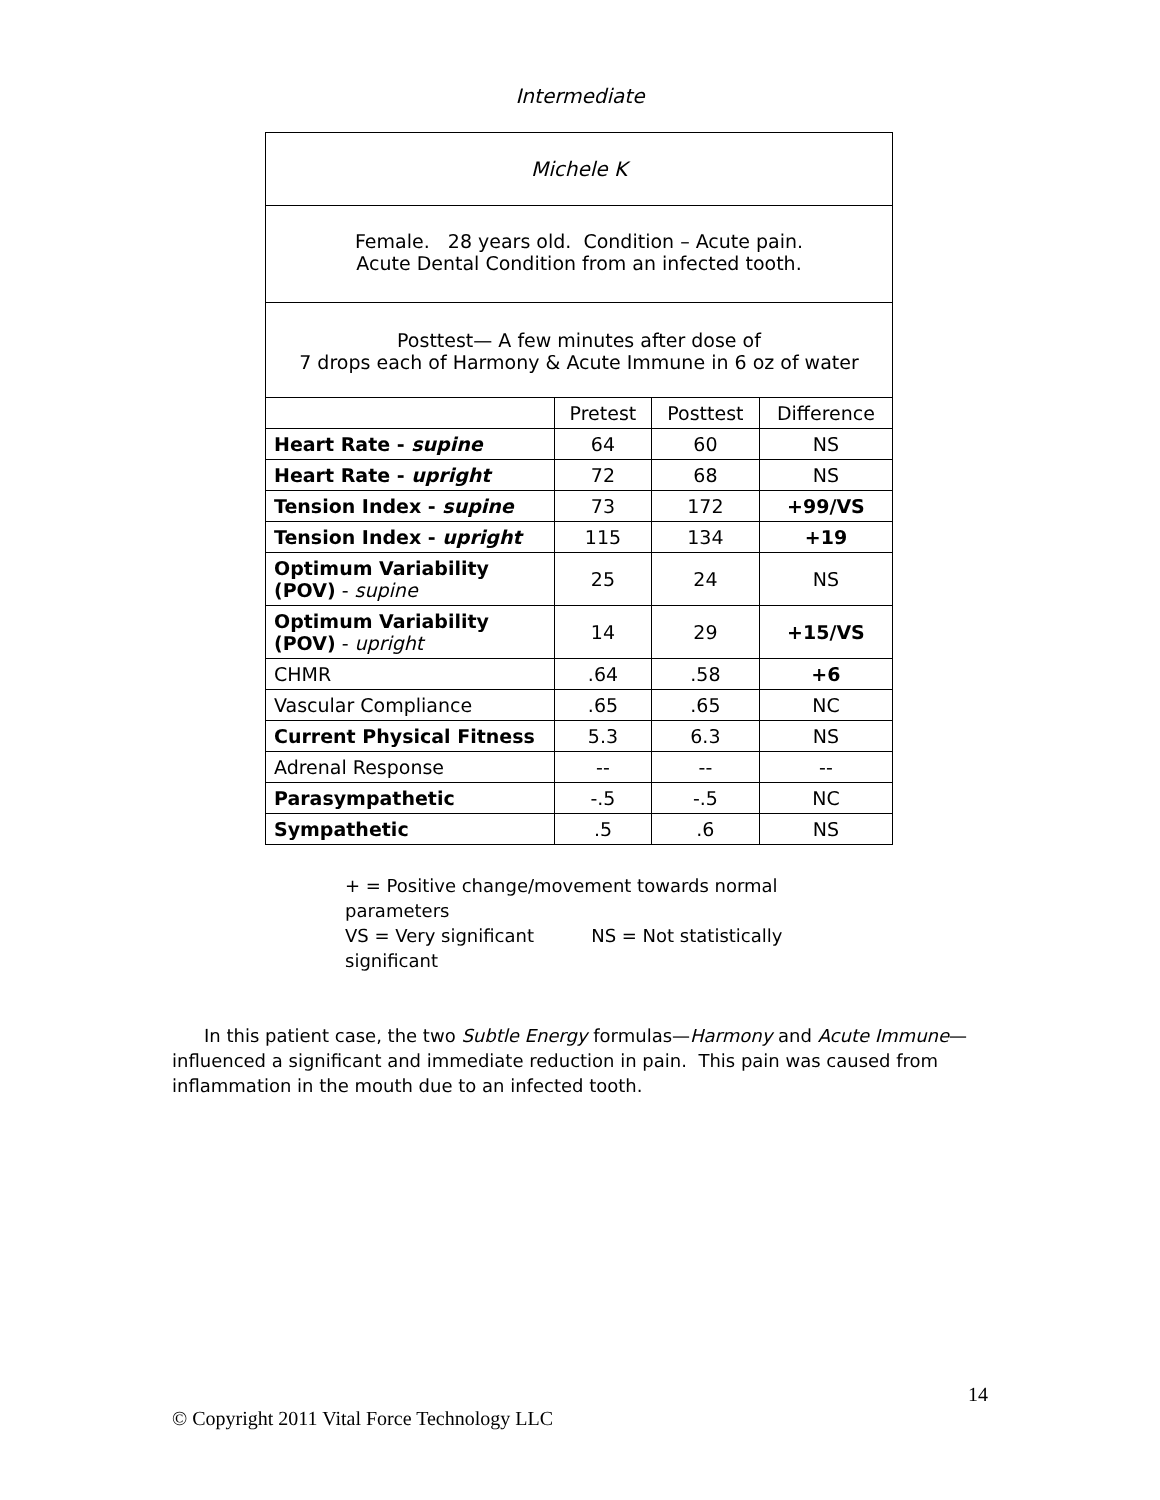Intermediate
| Michele K | | | |
| Female. 28 years old. Condition – Acute pain. Acute Dental Condition from an infected tooth. | | | |
| Posttest— A few minutes after dose of 7 drops each of Harmony & Acute Immune in 6 oz of water | | | |
| | Pretest | Posttest | Difference |
| Heart Rate - supine | 64 | 60 | NS |
| Heart Rate - upright | 72 | 68 | NS |
| Tension Index - supine | 73 | 172 | +99/VS |
| Tension Index - upright | 115 | 134 | +19 |
| Optimum Variability (POV) - supine | 25 | 24 | NS |
| Optimum Variability (POV) - upright | 14 | 29 | +15/VS |
| CHMR | .64 | .58 | +6 |
| Vascular Compliance | .65 | .65 | NC |
| Current Physical Fitness | 5.3 | 6.3 | NS |
| Adrenal Response | -- | -- | -- |
| Parasympathetic | -.5 | -.5 | NC |
| Sympathetic | .5 | .6 | NS |
+ = Positive change/movement towards normal parameters
VS = Very significant NS = Not statistically significant
In this patient case, the two Subtle Energy formulas—Harmony and Acute Immune—influenced a significant and immediate reduction in pain. This pain was caused from inflammation in the mouth due to an infected tooth.
14
© Copyright 2011 Vital Force Technology LLC